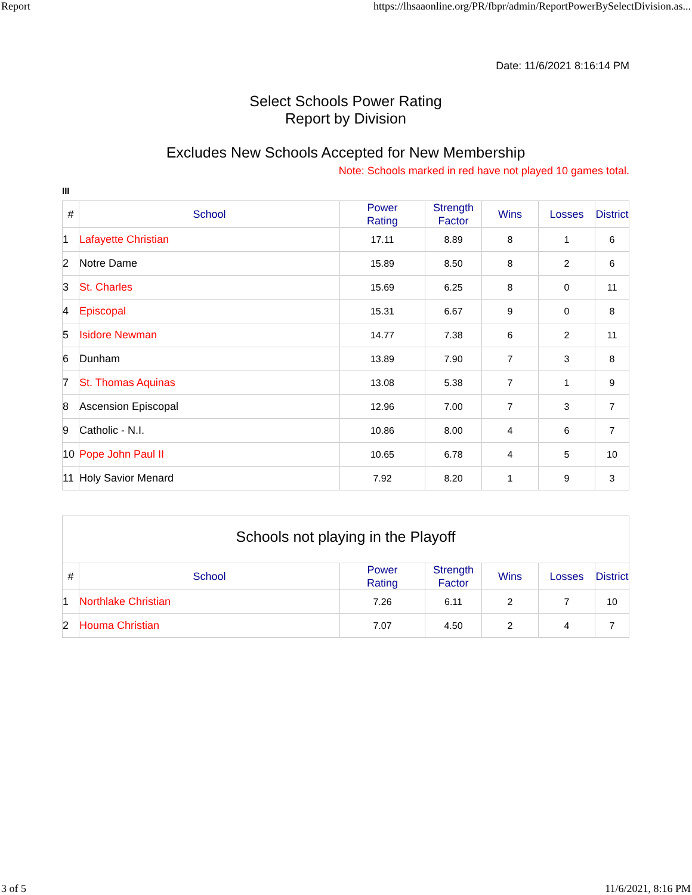Report https://lhsaaonline.org/PR/fbpr/admin/ReportPowerBySelectDivision.as...
Date: 11/6/2021 8:16:14 PM
Select Schools Power Rating
Report by Division
Excludes New Schools Accepted for New Membership
Note: Schools marked in red have not played 10 games total.
III
| # | School | Power Rating | Strength Factor | Wins | Losses | District |
| --- | --- | --- | --- | --- | --- | --- |
| 1 | Lafayette Christian | 17.11 | 8.89 | 8 | 1 | 6 |
| 2 | Notre Dame | 15.89 | 8.50 | 8 | 2 | 6 |
| 3 | St. Charles | 15.69 | 6.25 | 8 | 0 | 11 |
| 4 | Episcopal | 15.31 | 6.67 | 9 | 0 | 8 |
| 5 | Isidore Newman | 14.77 | 7.38 | 6 | 2 | 11 |
| 6 | Dunham | 13.89 | 7.90 | 7 | 3 | 8 |
| 7 | St. Thomas Aquinas | 13.08 | 5.38 | 7 | 1 | 9 |
| 8 | Ascension Episcopal | 12.96 | 7.00 | 7 | 3 | 7 |
| 9 | Catholic - N.I. | 10.86 | 8.00 | 4 | 6 | 7 |
| 10 | Pope John Paul II | 10.65 | 6.78 | 4 | 5 | 10 |
| 11 | Holy Savior Menard | 7.92 | 8.20 | 1 | 9 | 3 |
Schools not playing in the Playoff
| # | School | Power Rating | Strength Factor | Wins | Losses | District |
| --- | --- | --- | --- | --- | --- | --- |
| 1 | Northlake Christian | 7.26 | 6.11 | 2 | 7 | 10 |
| 2 | Houma Christian | 7.07 | 4.50 | 2 | 4 | 7 |
3 of 5 11/6/2021, 8:16 PM